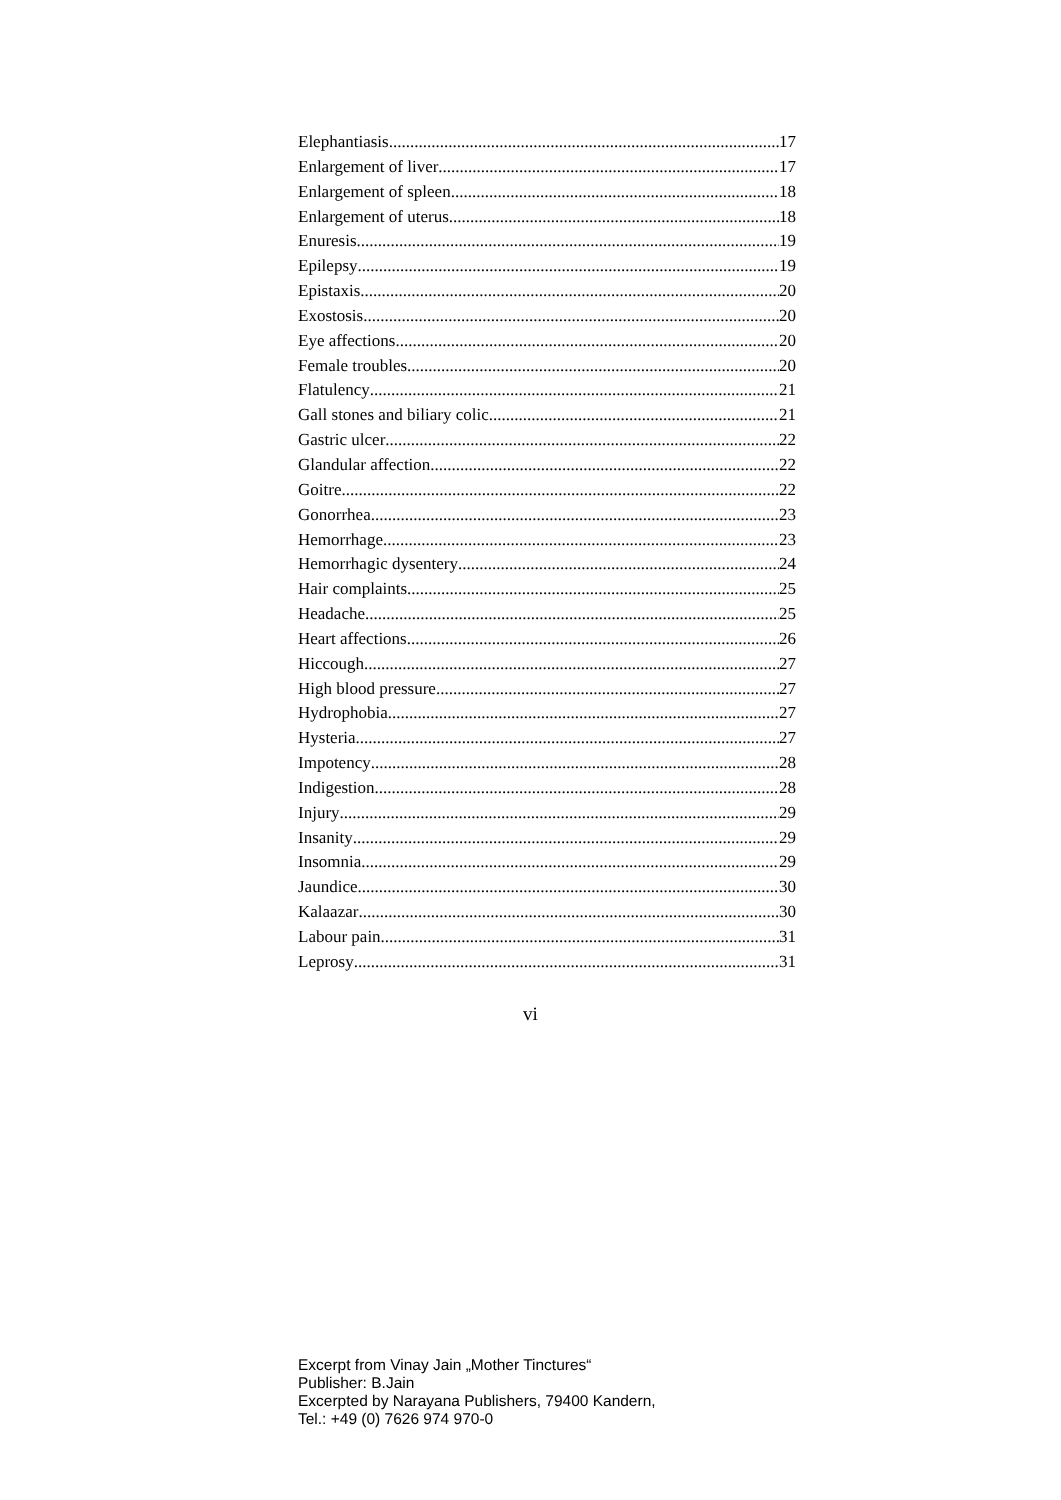Elephantiasis 17
Enlargement of liver 17
Enlargement of spleen 18
Enlargement of uterus 18
Enuresis 19
Epilepsy 19
Epistaxis 20
Exostosis 20
Eye affections 20
Female troubles 20
Flatulency 21
Gall stones and biliary colic 21
Gastric ulcer 22
Glandular affection 22
Goitre 22
Gonorrhea 23
Hemorrhage 23
Hemorrhagic dysentery 24
Hair complaints 25
Headache 25
Heart affections 26
Hiccough 27
High blood pressure 27
Hydrophobia 27
Hysteria 27
Impotency 28
Indigestion 28
Injury 29
Insanity 29
Insomnia 29
Jaundice 30
Kalaazar 30
Labour pain 31
Leprosy 31
vi
Excerpt from Vinay Jain „Mother Tinctures“
Publisher: B.Jain
Excerpted by Narayana Publishers, 79400 Kandern,
Tel.: +49 (0) 7626 974 970-0